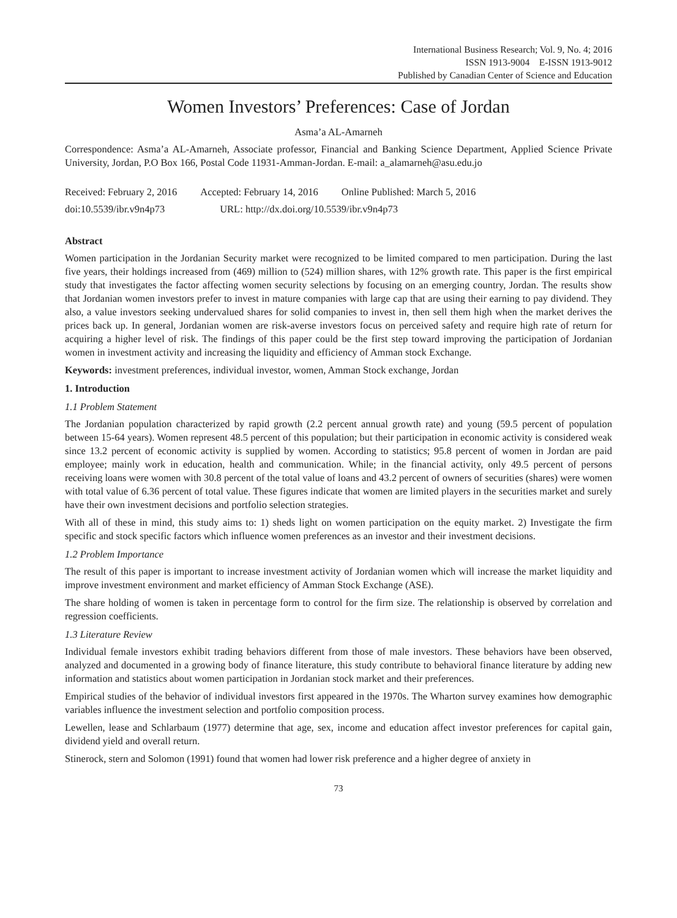International Business Research; Vol. 9, No. 4; 2016
ISSN 1913-9004 E-ISSN 1913-9012
Published by Canadian Center of Science and Education
Women Investors’ Preferences: Case of Jordan
Asma’a AL-Amarneh
Correspondence: Asma’a AL-Amarneh, Associate professor, Financial and Banking Science Department, Applied Science Private University, Jordan, P.O Box 166, Postal Code 11931-Amman-Jordan. E-mail: a_alamarneh@asu.edu.jo
Received: February 2, 2016 Accepted: February 14, 2016 Online Published: March 5, 2016
doi:10.5539/ibr.v9n4p73 URL: http://dx.doi.org/10.5539/ibr.v9n4p73
Abstract
Women participation in the Jordanian Security market were recognized to be limited compared to men participation. During the last five years, their holdings increased from (469) million to (524) million shares, with 12% growth rate. This paper is the first empirical study that investigates the factor affecting women security selections by focusing on an emerging country, Jordan. The results show that Jordanian women investors prefer to invest in mature companies with large cap that are using their earning to pay dividend. They also, a value investors seeking undervalued shares for solid companies to invest in, then sell them high when the market derives the prices back up. In general, Jordanian women are risk-averse investors focus on perceived safety and require high rate of return for acquiring a higher level of risk. The findings of this paper could be the first step toward improving the participation of Jordanian women in investment activity and increasing the liquidity and efficiency of Amman stock Exchange.
Keywords: investment preferences, individual investor, women, Amman Stock exchange, Jordan
1. Introduction
1.1 Problem Statement
The Jordanian population characterized by rapid growth (2.2 percent annual growth rate) and young (59.5 percent of population between 15-64 years). Women represent 48.5 percent of this population; but their participation in economic activity is considered weak since 13.2 percent of economic activity is supplied by women. According to statistics; 95.8 percent of women in Jordan are paid employee; mainly work in education, health and communication. While; in the financial activity, only 49.5 percent of persons receiving loans were women with 30.8 percent of the total value of loans and 43.2 percent of owners of securities (shares) were women with total value of 6.36 percent of total value. These figures indicate that women are limited players in the securities market and surely have their own investment decisions and portfolio selection strategies.
With all of these in mind, this study aims to: 1) sheds light on women participation on the equity market. 2) Investigate the firm specific and stock specific factors which influence women preferences as an investor and their investment decisions.
1.2 Problem Importance
The result of this paper is important to increase investment activity of Jordanian women which will increase the market liquidity and improve investment environment and market efficiency of Amman Stock Exchange (ASE).
The share holding of women is taken in percentage form to control for the firm size. The relationship is observed by correlation and regression coefficients.
1.3 Literature Review
Individual female investors exhibit trading behaviors different from those of male investors. These behaviors have been observed, analyzed and documented in a growing body of finance literature, this study contribute to behavioral finance literature by adding new information and statistics about women participation in Jordanian stock market and their preferences.
Empirical studies of the behavior of individual investors first appeared in the 1970s. The Wharton survey examines how demographic variables influence the investment selection and portfolio composition process.
Lewellen, lease and Schlarbaum (1977) determine that age, sex, income and education affect investor preferences for capital gain, dividend yield and overall return.
Stinerock, stern and Solomon (1991) found that women had lower risk preference and a higher degree of anxiety in
73